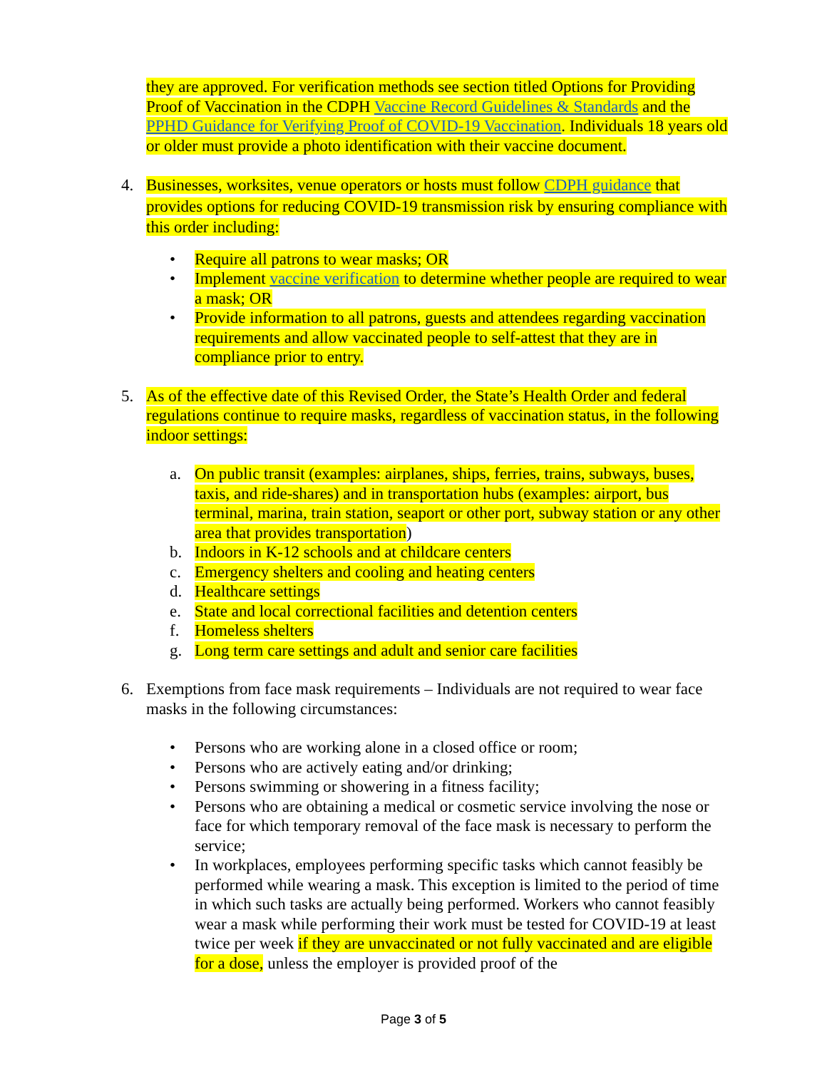they are approved. For verification methods see section titled Options for Providing Proof of Vaccination in the CDPH Vaccine Record Guidelines & Standards and the PPHD Guidance for Verifying Proof of COVID-19 Vaccination. Individuals 18 years old or older must provide a photo identification with their vaccine document.
4. Businesses, worksites, venue operators or hosts must follow CDPH guidance that provides options for reducing COVID-19 transmission risk by ensuring compliance with this order including:
• Require all patrons to wear masks; OR
• Implement vaccine verification to determine whether people are required to wear a mask; OR
• Provide information to all patrons, guests and attendees regarding vaccination requirements and allow vaccinated people to self-attest that they are in compliance prior to entry.
5. As of the effective date of this Revised Order, the State’s Health Order and federal regulations continue to require masks, regardless of vaccination status, in the following indoor settings:
a. On public transit (examples: airplanes, ships, ferries, trains, subways, buses, taxis, and ride-shares) and in transportation hubs (examples: airport, bus terminal, marina, train station, seaport or other port, subway station or any other area that provides transportation)
b. Indoors in K-12 schools and at childcare centers
c. Emergency shelters and cooling and heating centers
d. Healthcare settings
e. State and local correctional facilities and detention centers
f. Homeless shelters
g. Long term care settings and adult and senior care facilities
6. Exemptions from face mask requirements – Individuals are not required to wear face masks in the following circumstances:
• Persons who are working alone in a closed office or room;
• Persons who are actively eating and/or drinking;
• Persons swimming or showering in a fitness facility;
• Persons who are obtaining a medical or cosmetic service involving the nose or face for which temporary removal of the face mask is necessary to perform the service;
• In workplaces, employees performing specific tasks which cannot feasibly be performed while wearing a mask. This exception is limited to the period of time in which such tasks are actually being performed. Workers who cannot feasibly wear a mask while performing their work must be tested for COVID-19 at least twice per week if they are unvaccinated or not fully vaccinated and are eligible for a dose, unless the employer is provided proof of the
Page 3 of 5